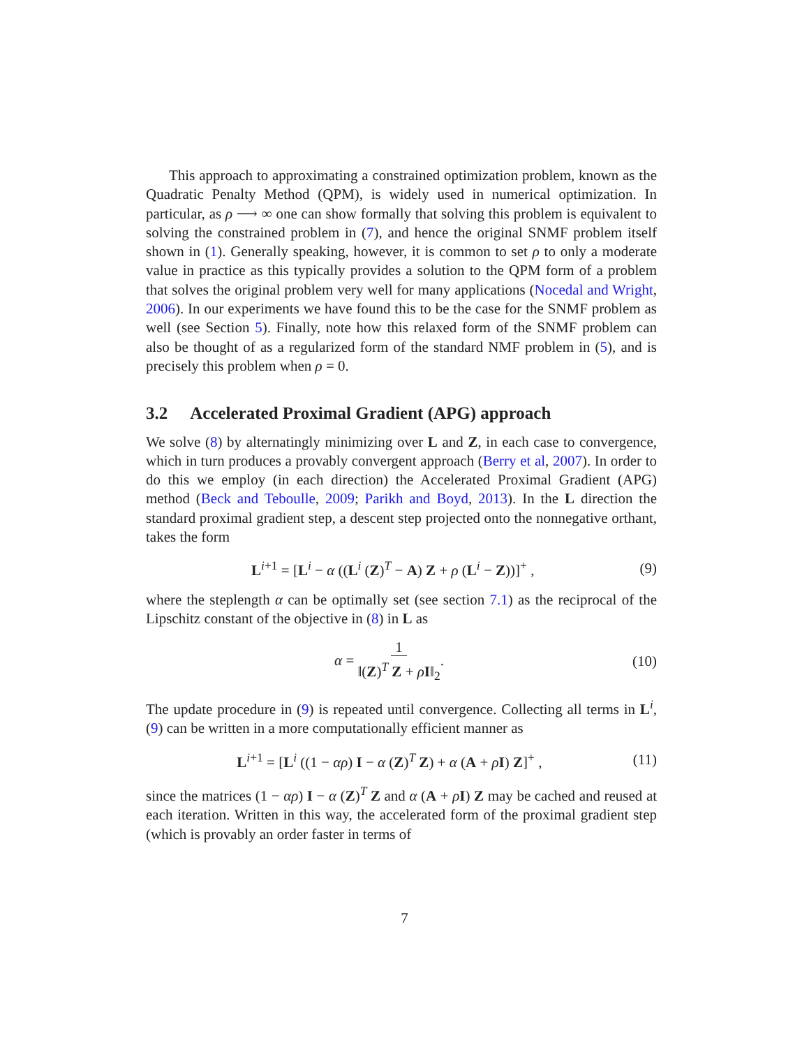This approach to approximating a constrained optimization problem, known as the Quadratic Penalty Method (QPM), is widely used in numerical optimization. In particular, as ρ ⟶ ∞ one can show formally that solving this problem is equivalent to solving the constrained problem in (7), and hence the original SNMF problem itself shown in (1). Generally speaking, however, it is common to set ρ to only a moderate value in practice as this typically provides a solution to the QPM form of a problem that solves the original problem very well for many applications (Nocedal and Wright, 2006). In our experiments we have found this to be the case for the SNMF problem as well (see Section 5). Finally, note how this relaxed form of the SNMF problem can also be thought of as a regularized form of the standard NMF problem in (5), and is precisely this problem when ρ = 0.
3.2 Accelerated Proximal Gradient (APG) approach
We solve (8) by alternatingly minimizing over L and Z, in each case to convergence, which in turn produces a provably convergent approach (Berry et al, 2007). In order to do this we employ (in each direction) the Accelerated Proximal Gradient (APG) method (Beck and Teboulle, 2009; Parikh and Boyd, 2013). In the L direction the standard proximal gradient step, a descent step projected onto the nonnegative orthant, takes the form
L<sup>i+1</sup> = [L<sup>i</sup> − α ((L<sup>i</sup> (Z)<sup>T</sup> − A) Z + ρ (L<sup>i</sup> − Z))]<sup>+</sup> , (9)
where the steplength α can be optimally set (see section 7.1) as the reciprocal of the Lipschitz constant of the objective in (8) in L as
α = 1
‖(Z)<sup>T</sup> Z + ρI‖<sub>2</sub>. (10)
The update procedure in (9) is repeated until convergence. Collecting all terms in L<sup>i</sup>, (9) can be written in a more computationally efficient manner as
L<sup>i+1</sup> = [L<sup>i</sup> ((1 − αρ) I − α (Z)<sup>T</sup> Z) + α (A + ρI) Z]<sup>+</sup> , (11)
since the matrices (1 − αρ) I − α (Z)<sup>T</sup> Z and α (A + ρI) Z may be cached and reused at each iteration. Written in this way, the accelerated form of the proximal gradient step (which is provably an order faster in terms of
7